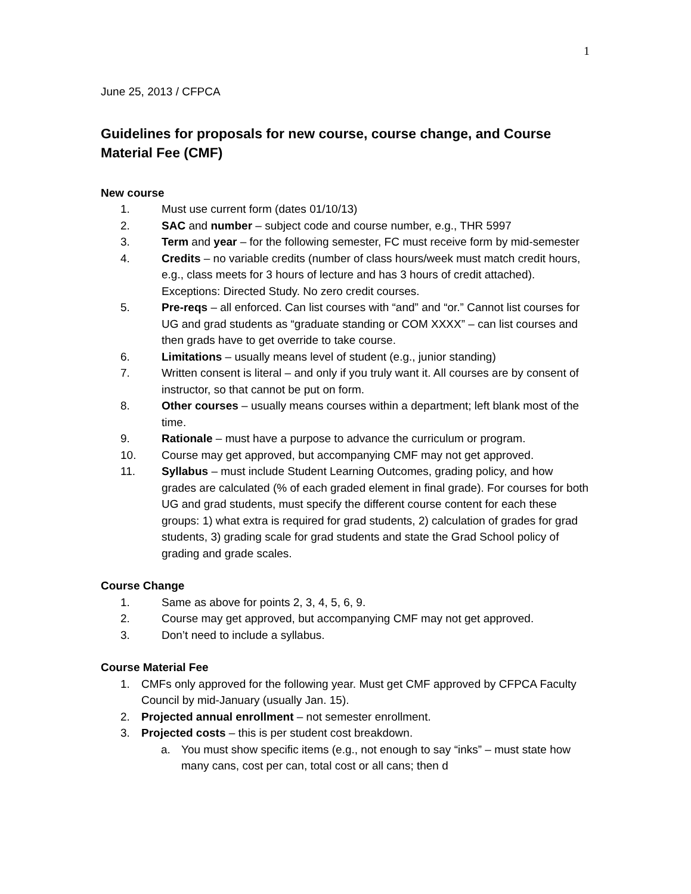1
June 25, 2013 / CFPCA
Guidelines for proposals for new course, course change, and Course Material Fee (CMF)
New course
1. Must use current form (dates 01/10/13)
2. SAC and number – subject code and course number, e.g., THR 5997
3. Term and year – for the following semester, FC must receive form by mid-semester
4. Credits – no variable credits (number of class hours/week must match credit hours, e.g., class meets for 3 hours of lecture and has 3 hours of credit attached). Exceptions: Directed Study. No zero credit courses.
5. Pre-reqs – all enforced. Can list courses with “and” and “or.” Cannot list courses for UG and grad students as “graduate standing or COM XXXX” – can list courses and then grads have to get override to take course.
6. Limitations – usually means level of student (e.g., junior standing)
7. Written consent is literal – and only if you truly want it. All courses are by consent of instructor, so that cannot be put on form.
8. Other courses – usually means courses within a department; left blank most of the time.
9. Rationale – must have a purpose to advance the curriculum or program.
10. Course may get approved, but accompanying CMF may not get approved.
11. Syllabus – must include Student Learning Outcomes, grading policy, and how grades are calculated (% of each graded element in final grade). For courses for both UG and grad students, must specify the different course content for each these groups: 1) what extra is required for grad students, 2) calculation of grades for grad students, 3) grading scale for grad students and state the Grad School policy of grading and grade scales.
Course Change
1. Same as above for points 2, 3, 4, 5, 6, 9.
2. Course may get approved, but accompanying CMF may not get approved.
3. Don’t need to include a syllabus.
Course Material Fee
1. CMFs only approved for the following year. Must get CMF approved by CFPCA Faculty Council by mid-January (usually Jan. 15).
2. Projected annual enrollment – not semester enrollment.
3. Projected costs – this is per student cost breakdown.
a. You must show specific items (e.g., not enough to say “inks” – must state how many cans, cost per can, total cost or all cans; then d